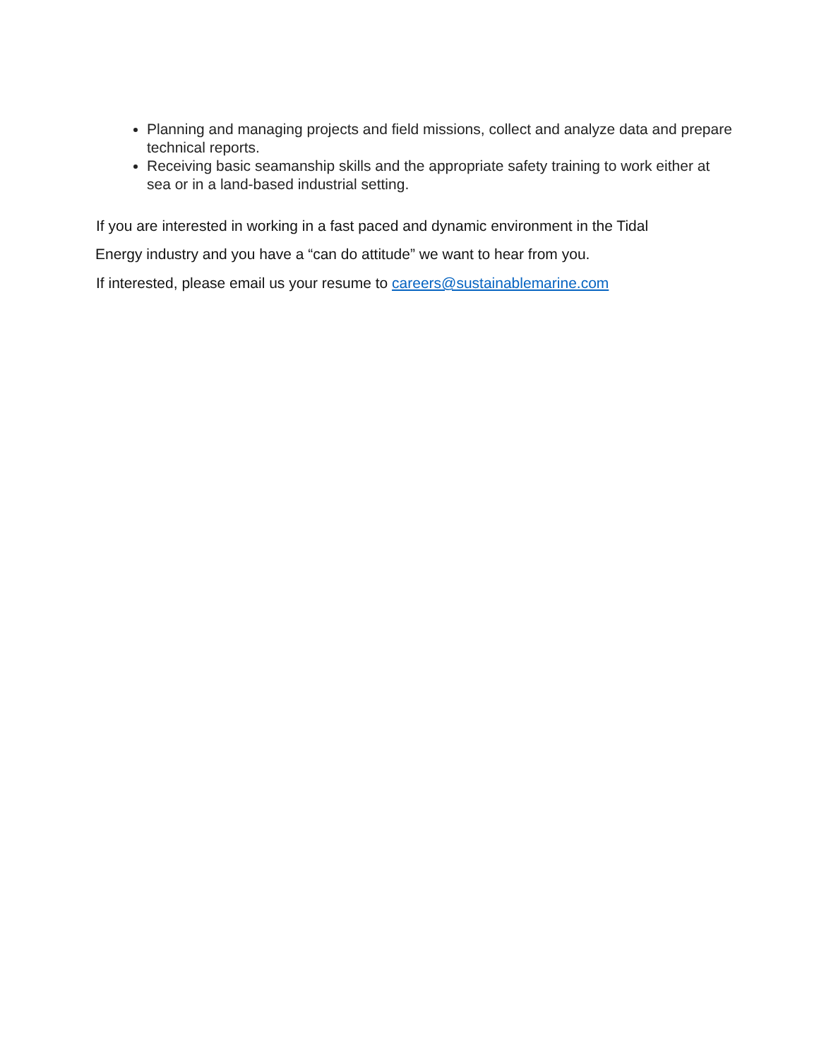Planning and managing projects and field missions, collect and analyze data and prepare technical reports.
Receiving basic seamanship skills and the appropriate safety training to work either at sea or in a land-based industrial setting.
If you are interested in working in a fast paced and dynamic environment in the Tidal
Energy industry and you have a “can do attitude” we want to hear from you.
If interested, please email us your resume to careers@sustainablemarine.com